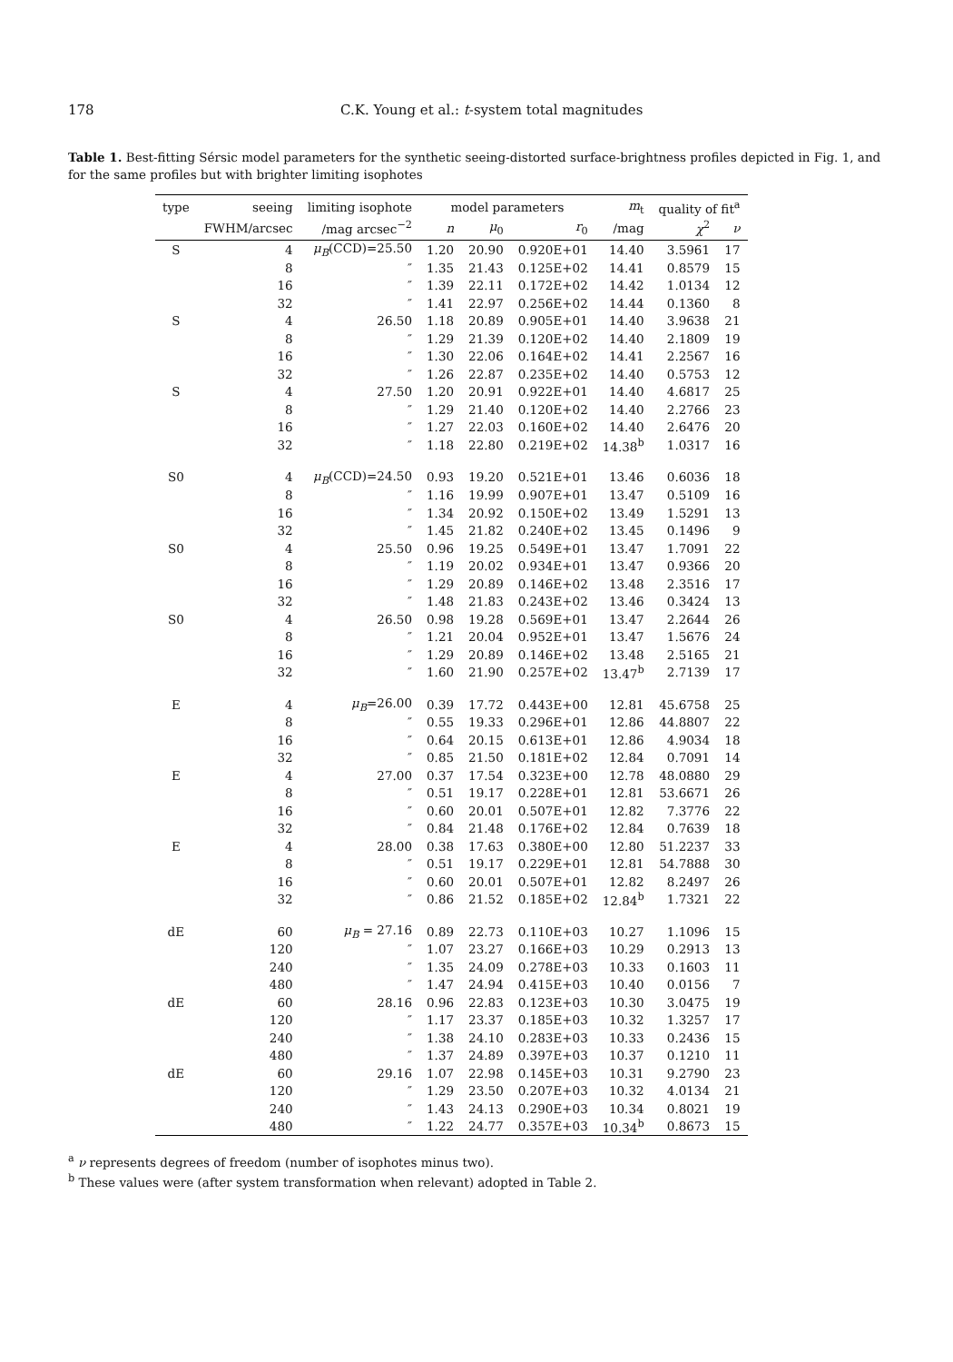178 C.K. Young et al.: t-system total magnitudes
Table 1. Best-fitting Sérsic model parameters for the synthetic seeing-distorted surface-brightness profiles depicted in Fig. 1, and for the same profiles but with brighter limiting isophotes
| type | seeing | limiting isophote | model parameters | | | m<sub>t</sub> | quality of fit<sup>a</sup> | |
| --- | --- | --- | --- | --- | --- | --- | --- | --- |
| | FWHM/arcsec | /mag arcsec<sup>−2</sup> | n | μ<sub>0</sub> | r<sub>0</sub> | /mag | χ<sup>2</sup> | ν |
| S | 4 | μ<sub>B</sub> (CCD)=25.50 | 1.20 | 20.90 | 0.920E+01 | 14.40 | 3.5961 | 17 |
| | 8 | ″ | 1.35 | 21.43 | 0.125E+02 | 14.41 | 0.8579 | 15 |
| | 16 | ″ | 1.39 | 22.11 | 0.172E+02 | 14.42 | 1.0134 | 12 |
| | 32 | ″ | 1.41 | 22.97 | 0.256E+02 | 14.44 | 0.1360 | 8 |
| S | 4 | 26.50 | 1.18 | 20.89 | 0.905E+01 | 14.40 | 3.9638 | 21 |
| | 8 | ″ | 1.29 | 21.39 | 0.120E+02 | 14.40 | 2.1809 | 19 |
| | 16 | ″ | 1.30 | 22.06 | 0.164E+02 | 14.41 | 2.2567 | 16 |
| | 32 | ″ | 1.26 | 22.87 | 0.235E+02 | 14.40 | 0.5753 | 12 |
| S | 4 | 27.50 | 1.20 | 20.91 | 0.922E+01 | 14.40 | 4.6817 | 25 |
| | 8 | ″ | 1.29 | 21.40 | 0.120E+02 | 14.40 | 2.2766 | 23 |
| | 16 | ″ | 1.27 | 22.03 | 0.160E+02 | 14.40 | 2.6476 | 20 |
| | 32 | ″ | 1.18 | 22.80 | 0.219E+02 | 14.38<sup>b</sup> | 1.0317 | 16 |
| S0 | 4 | μ<sub>B</sub> (CCD)=24.50 | 0.93 | 19.20 | 0.521E+01 | 13.46 | 0.6036 | 18 |
| | 8 | ″ | 1.16 | 19.99 | 0.907E+01 | 13.47 | 0.5109 | 16 |
| | 16 | ″ | 1.34 | 20.92 | 0.150E+02 | 13.49 | 1.5291 | 13 |
| | 32 | ″ | 1.45 | 21.82 | 0.240E+02 | 13.45 | 0.1496 | 9 |
| S0 | 4 | 25.50 | 0.96 | 19.25 | 0.549E+01 | 13.47 | 1.7091 | 22 |
| | 8 | ″ | 1.19 | 20.02 | 0.934E+01 | 13.47 | 0.9366 | 20 |
| | 16 | ″ | 1.29 | 20.89 | 0.146E+02 | 13.48 | 2.3516 | 17 |
| | 32 | ″ | 1.48 | 21.83 | 0.243E+02 | 13.46 | 0.3424 | 13 |
| S0 | 4 | 26.50 | 0.98 | 19.28 | 0.569E+01 | 13.47 | 2.2644 | 26 |
| | 8 | ″ | 1.21 | 20.04 | 0.952E+01 | 13.47 | 1.5676 | 24 |
| | 16 | ″ | 1.29 | 20.89 | 0.146E+02 | 13.48 | 2.5165 | 21 |
| | 32 | ″ | 1.60 | 21.90 | 0.257E+02 | 13.47<sup>b</sup> | 2.7139 | 17 |
| E | 4 | μ<sub>B</sub> =26.00 | 0.39 | 17.72 | 0.443E+00 | 12.81 | 45.6758 | 25 |
| | 8 | ″ | 0.55 | 19.33 | 0.296E+01 | 12.86 | 44.8807 | 22 |
| | 16 | ″ | 0.64 | 20.15 | 0.613E+01 | 12.86 | 4.9034 | 18 |
| | 32 | ″ | 0.85 | 21.50 | 0.181E+02 | 12.84 | 0.7091 | 14 |
| E | 4 | 27.00 | 0.37 | 17.54 | 0.323E+00 | 12.78 | 48.0880 | 29 |
| | 8 | ″ | 0.51 | 19.17 | 0.228E+01 | 12.81 | 53.6671 | 26 |
| | 16 | ″ | 0.60 | 20.01 | 0.507E+01 | 12.82 | 7.3776 | 22 |
| | 32 | ″ | 0.84 | 21.48 | 0.176E+02 | 12.84 | 0.7639 | 18 |
| E | 4 | 28.00 | 0.38 | 17.63 | 0.380E+00 | 12.80 | 51.2237 | 33 |
| | 8 | ″ | 0.51 | 19.17 | 0.229E+01 | 12.81 | 54.7888 | 30 |
| | 16 | ″ | 0.60 | 20.01 | 0.507E+01 | 12.82 | 8.2497 | 26 |
| | 32 | ″ | 0.86 | 21.52 | 0.185E+02 | 12.84<sup>b</sup> | 1.7321 | 22 |
| dE | 60 | μ<sub>B</sub> = 27.16 | 0.89 | 22.73 | 0.110E+03 | 10.27 | 1.1096 | 15 |
| | 120 | ″ | 1.07 | 23.27 | 0.166E+03 | 10.29 | 0.2913 | 13 |
| | 240 | ″ | 1.35 | 24.09 | 0.278E+03 | 10.33 | 0.1603 | 11 |
| | 480 | ″ | 1.47 | 24.94 | 0.415E+03 | 10.40 | 0.0156 | 7 |
| dE | 60 | 28.16 | 0.96 | 22.83 | 0.123E+03 | 10.30 | 3.0475 | 19 |
| | 120 | ″ | 1.17 | 23.37 | 0.185E+03 | 10.32 | 1.3257 | 17 |
| | 240 | ″ | 1.38 | 24.10 | 0.283E+03 | 10.33 | 0.2436 | 15 |
| | 480 | ″ | 1.37 | 24.89 | 0.397E+03 | 10.37 | 0.1210 | 11 |
| dE | 60 | 29.16 | 1.07 | 22.98 | 0.145E+03 | 10.31 | 9.2790 | 23 |
| | 120 | ″ | 1.29 | 23.50 | 0.207E+03 | 10.32 | 4.0134 | 21 |
| | 240 | ″ | 1.43 | 24.13 | 0.290E+03 | 10.34 | 0.8021 | 19 |
| | 480 | ″ | 1.22 | 24.77 | 0.357E+03 | 10.34<sup>b</sup> | 0.8673 | 15 |
<sup>a</sup> ν represents degrees of freedom (number of isophotes minus two).
<sup>b</sup> These values were (after system transformation when relevant) adopted in Table 2.